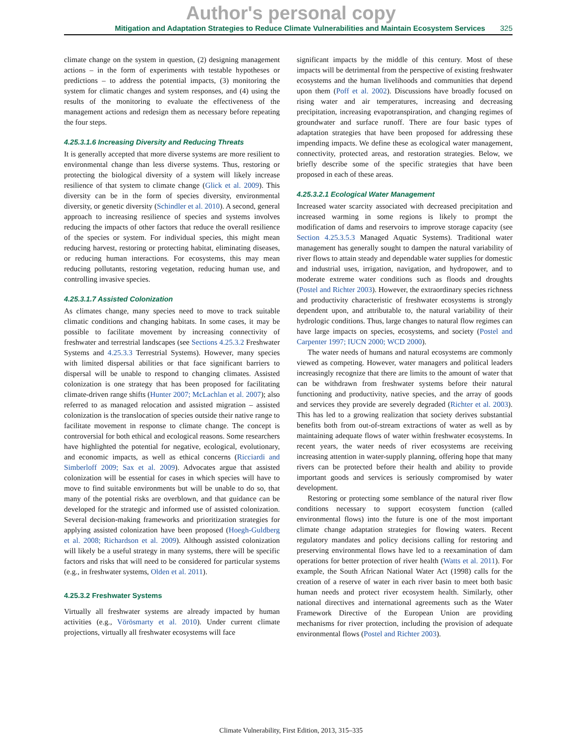Author's personal copy
Mitigation and Adaptation Strategies to Reduce Climate Vulnerabilities and Maintain Ecosystem Services 325
climate change on the system in question, (2) designing management actions – in the form of experiments with testable hypotheses or predictions – to address the potential impacts, (3) monitoring the system for climatic changes and system responses, and (4) using the results of the monitoring to evaluate the effectiveness of the management actions and redesign them as necessary before repeating the four steps.
4.25.3.1.6 Increasing Diversity and Reducing Threats
It is generally accepted that more diverse systems are more resilient to environmental change than less diverse systems. Thus, restoring or protecting the biological diversity of a system will likely increase resilience of that system to climate change (Glick et al. 2009). This diversity can be in the form of species diversity, environmental diversity, or genetic diversity (Schindler et al. 2010). A second, general approach to increasing resilience of species and systems involves reducing the impacts of other factors that reduce the overall resilience of the species or system. For individual species, this might mean reducing harvest, restoring or protecting habitat, eliminating diseases, or reducing human interactions. For ecosystems, this may mean reducing pollutants, restoring vegetation, reducing human use, and controlling invasive species.
4.25.3.1.7 Assisted Colonization
As climates change, many species need to move to track suitable climatic conditions and changing habitats. In some cases, it may be possible to facilitate movement by increasing connectivity of freshwater and terrestrial landscapes (see Sections 4.25.3.2 Freshwater Systems and 4.25.3.3 Terrestrial Systems). However, many species with limited dispersal abilities or that face significant barriers to dispersal will be unable to respond to changing climates. Assisted colonization is one strategy that has been proposed for facilitating climate-driven range shifts (Hunter 2007; McLachlan et al. 2007); also referred to as managed relocation and assisted migration – assisted colonization is the translocation of species outside their native range to facilitate movement in response to climate change. The concept is controversial for both ethical and ecological reasons. Some researchers have highlighted the potential for negative, ecological, evolutionary, and economic impacts, as well as ethical concerns (Ricciardi and Simberloff 2009; Sax et al. 2009). Advocates argue that assisted colonization will be essential for cases in which species will have to move to find suitable environments but will be unable to do so, that many of the potential risks are overblown, and that guidance can be developed for the strategic and informed use of assisted colonization. Several decision-making frameworks and prioritization strategies for applying assisted colonization have been proposed (Hoegh-Guldberg et al. 2008; Richardson et al. 2009). Although assisted colonization will likely be a useful strategy in many systems, there will be specific factors and risks that will need to be considered for particular systems (e.g., in freshwater systems, Olden et al. 2011).
4.25.3.2 Freshwater Systems
Virtually all freshwater systems are already impacted by human activities (e.g., Vörösmarty et al. 2010). Under current climate projections, virtually all freshwater ecosystems will face
significant impacts by the middle of this century. Most of these impacts will be detrimental from the perspective of existing freshwater ecosystems and the human livelihoods and communities that depend upon them (Poff et al. 2002). Discussions have broadly focused on rising water and air temperatures, increasing and decreasing precipitation, increasing evapotranspiration, and changing regimes of groundwater and surface runoff. There are four basic types of adaptation strategies that have been proposed for addressing these impending impacts. We define these as ecological water management, connectivity, protected areas, and restoration strategies. Below, we briefly describe some of the specific strategies that have been proposed in each of these areas.
4.25.3.2.1 Ecological Water Management
Increased water scarcity associated with decreased precipitation and increased warming in some regions is likely to prompt the modification of dams and reservoirs to improve storage capacity (see Section 4.25.3.5.3 Managed Aquatic Systems). Traditional water management has generally sought to dampen the natural variability of river flows to attain steady and dependable water supplies for domestic and industrial uses, irrigation, navigation, and hydropower, and to moderate extreme water conditions such as floods and droughts (Postel and Richter 2003). However, the extraordinary species richness and productivity characteristic of freshwater ecosystems is strongly dependent upon, and attributable to, the natural variability of their hydrologic conditions. Thus, large changes to natural flow regimes can have large impacts on species, ecosystems, and society (Postel and Carpenter 1997; IUCN 2000; WCD 2000).
The water needs of humans and natural ecosystems are commonly viewed as competing. However, water managers and political leaders increasingly recognize that there are limits to the amount of water that can be withdrawn from freshwater systems before their natural functioning and productivity, native species, and the array of goods and services they provide are severely degraded (Richter et al. 2003). This has led to a growing realization that society derives substantial benefits both from out-of-stream extractions of water as well as by maintaining adequate flows of water within freshwater ecosystems. In recent years, the water needs of river ecosystems are receiving increasing attention in water-supply planning, offering hope that many rivers can be protected before their health and ability to provide important goods and services is seriously compromised by water development.
Restoring or protecting some semblance of the natural river flow conditions necessary to support ecosystem function (called environmental flows) into the future is one of the most important climate change adaptation strategies for flowing waters. Recent regulatory mandates and policy decisions calling for restoring and preserving environmental flows have led to a reexamination of dam operations for better protection of river health (Watts et al. 2011). For example, the South African National Water Act (1998) calls for the creation of a reserve of water in each river basin to meet both basic human needs and protect river ecosystem health. Similarly, other national directives and international agreements such as the Water Framework Directive of the European Union are providing mechanisms for river protection, including the provision of adequate environmental flows (Postel and Richter 2003).
Climate Vulnerability, First Edition, 2013, 315–335